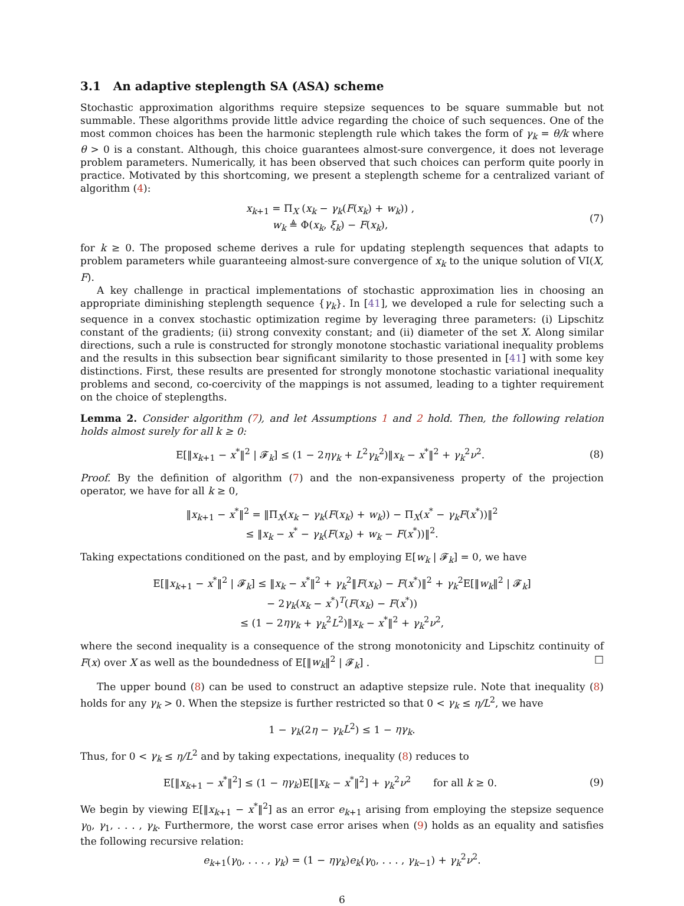3.1 An adaptive steplength SA (ASA) scheme
Stochastic approximation algorithms require stepsize sequences to be square summable but not summable. These algorithms provide little advice regarding the choice of such sequences. One of the most common choices has been the harmonic steplength rule which takes the form of γ<sub>k</sub> = θ/k where θ > 0 is a constant. Although, this choice guarantees almost-sure convergence, it does not leverage problem parameters. Numerically, it has been observed that such choices can perform quite poorly in practice. Motivated by this shortcoming, we present a steplength scheme for a centralized variant of algorithm (4):
x<sub>k+1</sub> = Π<sub>X</sub> (x<sub>k</sub> − γ<sub>k</sub>(F(x<sub>k</sub>) + w<sub>k</sub>)) ,
w<sub>k</sub> ≜ Φ(x<sub>k</sub>, ξ<sub>k</sub>) − F(x<sub>k</sub>),
(7)
for k ≥ 0. The proposed scheme derives a rule for updating steplength sequences that adapts to problem parameters while guaranteeing almost-sure convergence of x<sub>k</sub> to the unique solution of VI(X, F).
A key challenge in practical implementations of stochastic approximation lies in choosing an appropriate diminishing steplength sequence {γ<sub>k</sub>}. In [41], we developed a rule for selecting such a sequence in a convex stochastic optimization regime by leveraging three parameters: (i) Lipschitz constant of the gradients; (ii) strong convexity constant; and (ii) diameter of the set X. Along similar directions, such a rule is constructed for strongly monotone stochastic variational inequality problems and the results in this subsection bear significant similarity to those presented in [41] with some key distinctions. First, these results are presented for strongly monotone stochastic variational inequality problems and second, co-coercivity of the mappings is not assumed, leading to a tighter requirement on the choice of steplengths.
Lemma 2. Consider algorithm (7), and let Assumptions 1 and 2 hold. Then, the following relation holds almost surely for all k ≥ 0:
E[‖x<sub>k+1</sub> − x<sup>*</sup>‖<sup>2</sup> | 𝓕<sub>k</sub>] ≤ (1 − 2ηγ<sub>k</sub> + L<sup>2</sup>γ<sub>k</sub><sup>2</sup>)‖x<sub>k</sub> − x<sup>*</sup>‖<sup>2</sup> + γ<sub>k</sub><sup>2</sup>ν<sup>2</sup>.
(8)
Proof. By the definition of algorithm (7) and the non-expansiveness property of the projection operator, we have for all k ≥ 0,
‖x<sub>k+1</sub> − x<sup>*</sup>‖<sup>2</sup> = ‖Π<sub>X</sub>(x<sub>k</sub> − γ<sub>k</sub>(F(x<sub>k</sub>) + w<sub>k</sub>)) − Π<sub>X</sub>(x<sup>*</sup> − γ<sub>k</sub>F(x<sup>*</sup>))‖<sup>2</sup>
≤ ‖x<sub>k</sub> − x<sup>*</sup> − γ<sub>k</sub>(F(x<sub>k</sub>) + w<sub>k</sub> − F(x<sup>*</sup>))‖<sup>2</sup>.
Taking expectations conditioned on the past, and by employing E[w<sub>k</sub> | 𝓕<sub>k</sub>] = 0, we have
E[‖x<sub>k+1</sub> − x<sup>*</sup>‖<sup>2</sup> | 𝓕<sub>k</sub>] ≤ ‖x<sub>k</sub> − x<sup>*</sup>‖<sup>2</sup> + γ<sub>k</sub><sup>2</sup>‖F(x<sub>k</sub>) − F(x<sup>*</sup>)‖<sup>2</sup> + γ<sub>k</sub><sup>2</sup>E[‖w<sub>k</sub>‖<sup>2</sup> | 𝓕<sub>k</sub>]
− 2γ<sub>k</sub>(x<sub>k</sub> − x<sup>*</sup>)<sup>T</sup>(F(x<sub>k</sub>) − F(x<sup>*</sup>))
≤ (1 − 2ηγ<sub>k</sub> + γ<sub>k</sub><sup>2</sup>L<sup>2</sup>)‖x<sub>k</sub> − x<sup>*</sup>‖<sup>2</sup> + γ<sub>k</sub><sup>2</sup>ν<sup>2</sup>,
where the second inequality is a consequence of the strong monotonicity and Lipschitz continuity of F(x) over X as well as the boundedness of E[‖w<sub>k</sub>‖<sup>2</sup> | 𝓕<sub>k</sub>] . □
The upper bound (8) can be used to construct an adaptive stepsize rule. Note that inequality (8) holds for any γ<sub>k</sub> > 0. When the stepsize is further restricted so that 0 < γ<sub>k</sub> ≤ η/L<sup>2</sup>, we have
1 − γ<sub>k</sub>(2η − γ<sub>k</sub>L<sup>2</sup>) ≤ 1 − ηγ<sub>k</sub>.
Thus, for 0 < γ<sub>k</sub> ≤ η/L<sup>2</sup> and by taking expectations, inequality (8) reduces to
E[‖x<sub>k+1</sub> − x<sup>*</sup>‖<sup>2</sup>] ≤ (1 − ηγ<sub>k</sub>)E[‖x<sub>k</sub> − x<sup>*</sup>‖<sup>2</sup>] + γ<sub>k</sub><sup>2</sup>ν<sup>2</sup> for all k ≥ 0.
(9)
We begin by viewing E[‖x<sub>k+1</sub> − x<sup>*</sup>‖<sup>2</sup>] as an error e<sub>k+1</sub> arising from employing the stepsize sequence γ<sub>0</sub>, γ<sub>1</sub>, . . . , γ<sub>k</sub>. Furthermore, the worst case error arises when (9) holds as an equality and satisfies the following recursive relation:
e<sub>k+1</sub>(γ<sub>0</sub>, . . . , γ<sub>k</sub>) = (1 − ηγ<sub>k</sub>)e<sub>k</sub>(γ<sub>0</sub>, . . . , γ<sub>k−1</sub>) + γ<sub>k</sub><sup>2</sup>ν<sup>2</sup>.
6